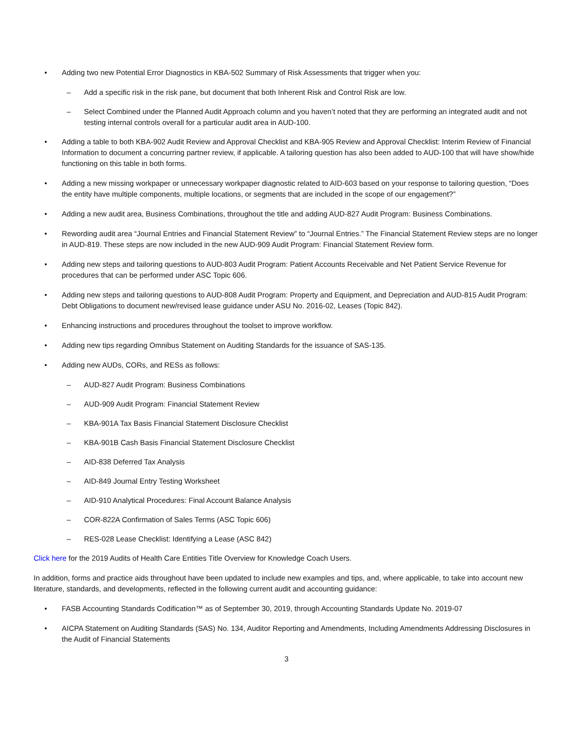• Adding two new Potential Error Diagnostics in KBA-502 Summary of Risk Assessments that trigger when you:
– Add a specific risk in the risk pane, but document that both Inherent Risk and Control Risk are low.
– Select Combined under the Planned Audit Approach column and you haven’t noted that they are performing an integrated audit and not testing internal controls overall for a particular audit area in AUD-100.
• Adding a table to both KBA-902 Audit Review and Approval Checklist and KBA-905 Review and Approval Checklist: Interim Review of Financial Information to document a concurring partner review, if applicable. A tailoring question has also been added to AUD-100 that will have show/hide functioning on this table in both forms.
• Adding a new missing workpaper or unnecessary workpaper diagnostic related to AID-603 based on your response to tailoring question, “Does the entity have multiple components, multiple locations, or segments that are included in the scope of our engagement?”
• Adding a new audit area, Business Combinations, throughout the title and adding AUD-827 Audit Program: Business Combinations.
• Rewording audit area “Journal Entries and Financial Statement Review” to “Journal Entries.” The Financial Statement Review steps are no longer in AUD-819. These steps are now included in the new AUD-909 Audit Program: Financial Statement Review form.
• Adding new steps and tailoring questions to AUD-803 Audit Program: Patient Accounts Receivable and Net Patient Service Revenue for procedures that can be performed under ASC Topic 606.
• Adding new steps and tailoring questions to AUD-808 Audit Program: Property and Equipment, and Depreciation and AUD-815 Audit Program: Debt Obligations to document new/revised lease guidance under ASU No. 2016-02, Leases (Topic 842).
• Enhancing instructions and procedures throughout the toolset to improve workflow.
• Adding new tips regarding Omnibus Statement on Auditing Standards for the issuance of SAS-135.
• Adding new AUDs, CORs, and RESs as follows:
– AUD-827 Audit Program: Business Combinations
– AUD-909 Audit Program: Financial Statement Review
– KBA-901A Tax Basis Financial Statement Disclosure Checklist
– KBA-901B Cash Basis Financial Statement Disclosure Checklist
– AID-838 Deferred Tax Analysis
– AID-849 Journal Entry Testing Worksheet
– AID-910 Analytical Procedures: Final Account Balance Analysis
– COR-822A Confirmation of Sales Terms (ASC Topic 606)
– RES-028 Lease Checklist: Identifying a Lease (ASC 842)
Click here for the 2019 Audits of Health Care Entities Title Overview for Knowledge Coach Users.
In addition, forms and practice aids throughout have been updated to include new examples and tips, and, where applicable, to take into account new literature, standards, and developments, reflected in the following current audit and accounting guidance:
• FASB Accounting Standards Codification™ as of September 30, 2019, through Accounting Standards Update No. 2019-07
• AICPA Statement on Auditing Standards (SAS) No. 134, Auditor Reporting and Amendments, Including Amendments Addressing Disclosures in the Audit of Financial Statements
3